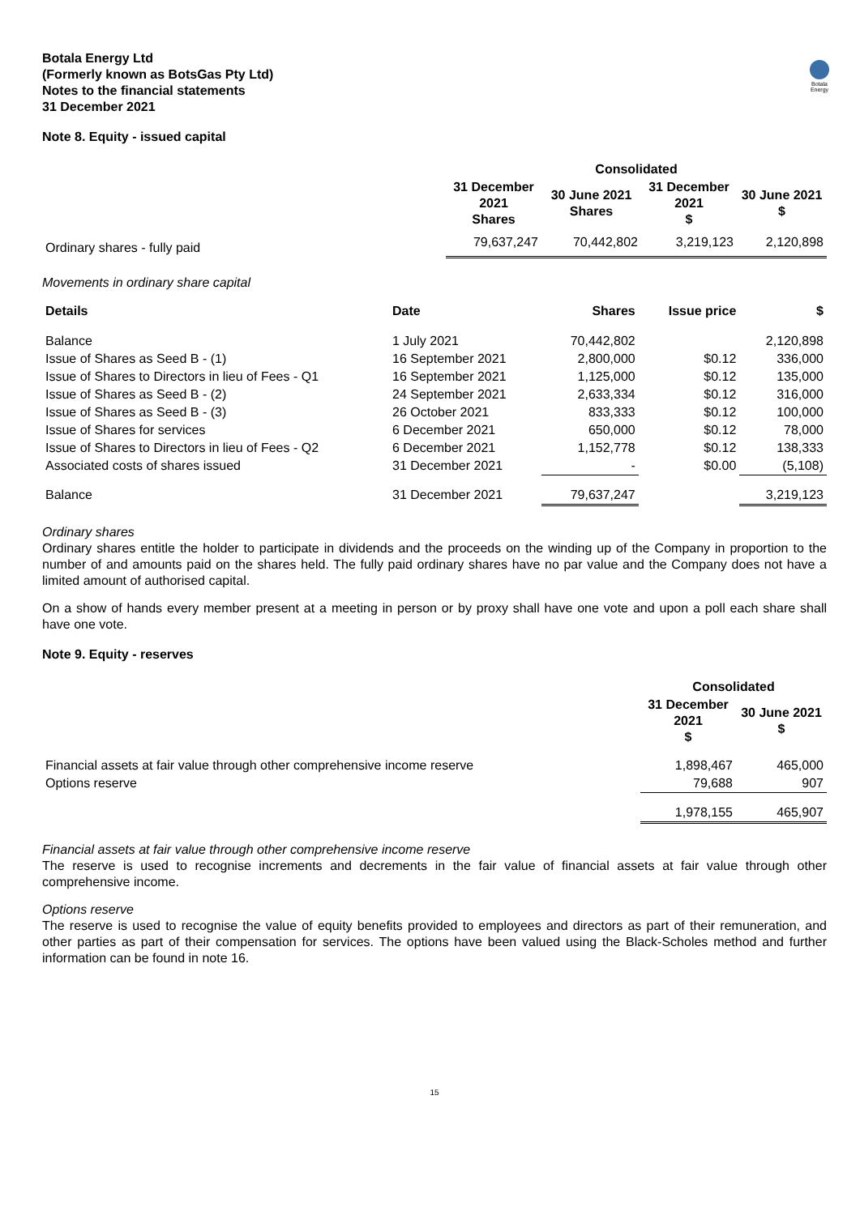Botala Energy
Botala Energy Ltd
(Formerly known as BotsGas Pty Ltd)
Notes to the financial statements
31 December 2021
Note 8. Equity - issued capital
| | Consolidated | | | |
| --- | --- | --- | --- | --- |
| | 31 December 2021 Shares | 30 June 2021 Shares | 31 December 2021 $ | 30 June 2021 $ |
| Ordinary shares - fully paid | 79,637,247 | 70,442,802 | 3,219,123 | 2,120,898 |
Movements in ordinary share capital
| Details | Date | Shares | Issue price | $ |
| --- | --- | --- | --- | --- |
| Balance | 1 July 2021 | 70,442,802 | | 2,120,898 |
| Issue of Shares as Seed B - (1) | 16 September 2021 | 2,800,000 | $0.12 | 336,000 |
| Issue of Shares to Directors in lieu of Fees - Q1 | 16 September 2021 | 1,125,000 | $0.12 | 135,000 |
| Issue of Shares as Seed B - (2) | 24 September 2021 | 2,633,334 | $0.12 | 316,000 |
| Issue of Shares as Seed B - (3) | 26 October 2021 | 833,333 | $0.12 | 100,000 |
| Issue of Shares for services | 6 December 2021 | 650,000 | $0.12 | 78,000 |
| Issue of Shares to Directors in lieu of Fees - Q2 | 6 December 2021 | 1,152,778 | $0.12 | 138,333 |
| Associated costs of shares issued | 31 December 2021 | - | $0.00 | (5,108) |
| Balance | 31 December 2021 | 79,637,247 | | 3,219,123 |
Ordinary shares
Ordinary shares entitle the holder to participate in dividends and the proceeds on the winding up of the Company in proportion to the number of and amounts paid on the shares held. The fully paid ordinary shares have no par value and the Company does not have a limited amount of authorised capital.
On a show of hands every member present at a meeting in person or by proxy shall have one vote and upon a poll each share shall have one vote.
Note 9. Equity - reserves
| | Consolidated | |
| --- | --- | --- |
| | 31 December 2021 $ | 30 June 2021 $ |
| Financial assets at fair value through other comprehensive income reserve | 1,898,467 | 465,000 |
| Options reserve | 79,688 | 907 |
| | 1,978,155 | 465,907 |
Financial assets at fair value through other comprehensive income reserve
The reserve is used to recognise increments and decrements in the fair value of financial assets at fair value through other comprehensive income.
Options reserve
The reserve is used to recognise the value of equity benefits provided to employees and directors as part of their remuneration, and other parties as part of their compensation for services. The options have been valued using the Black-Scholes method and further information can be found in note 16.
15